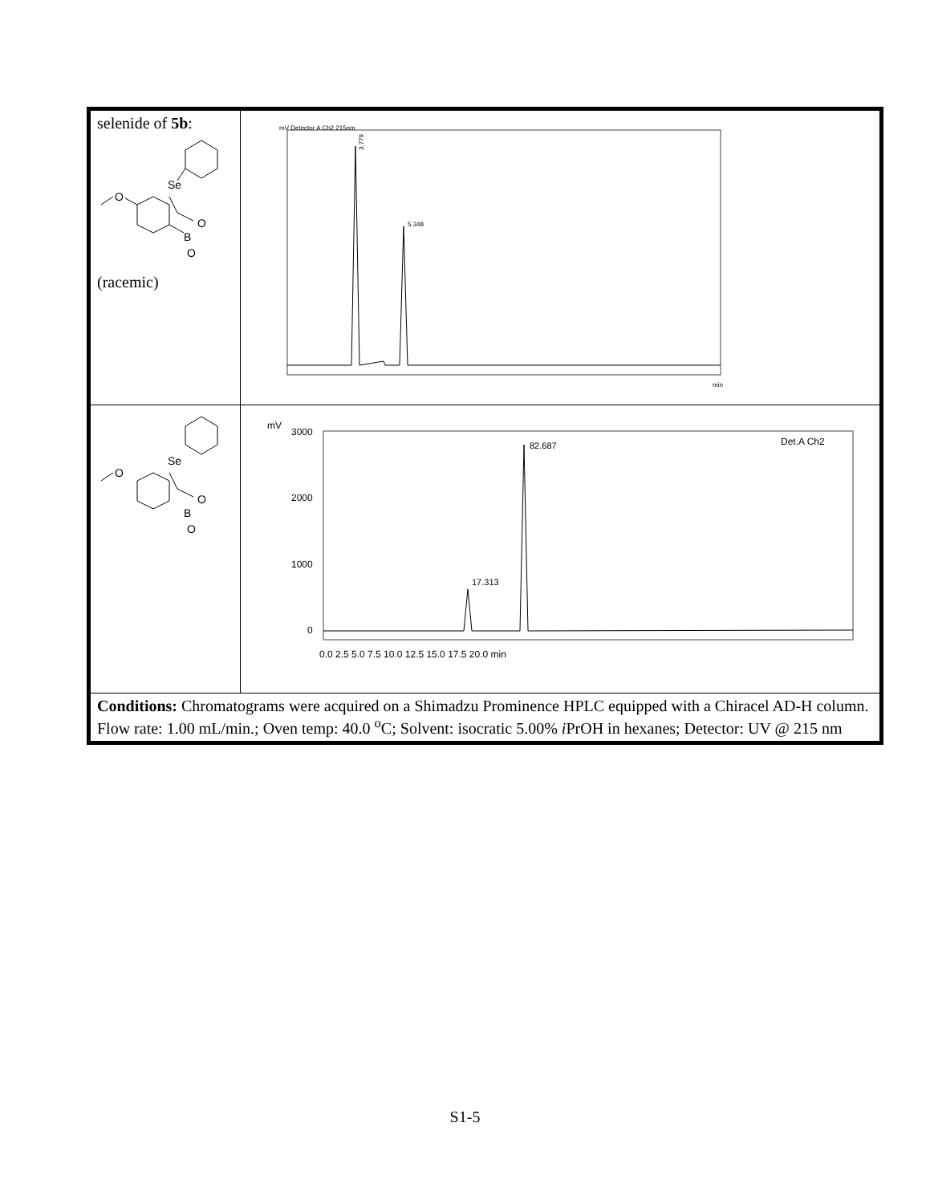| selenide of 5b : Se O B O O (racemic) | 3.779 5.348 min mV Detector A Ch2 215nm |
| Se O B O O | mV 3000 2000 1000 0 17.313 82.687 Det.A Ch2 0.0 2.5 5.0 7.5 10.0 12.5 15.0 17.5 20.0 min |
| Conditions: Chromatograms were acquired on a Shimadzu Prominence HPLC equipped with a Chiracel AD-H column. Flow rate: 1.00 mL/min.; Oven temp: 40.0 <sup>o</sup>C; Solvent: isocratic 5.00% i PrOH in hexanes; Detector: UV @ 215 nm | |
S1-5